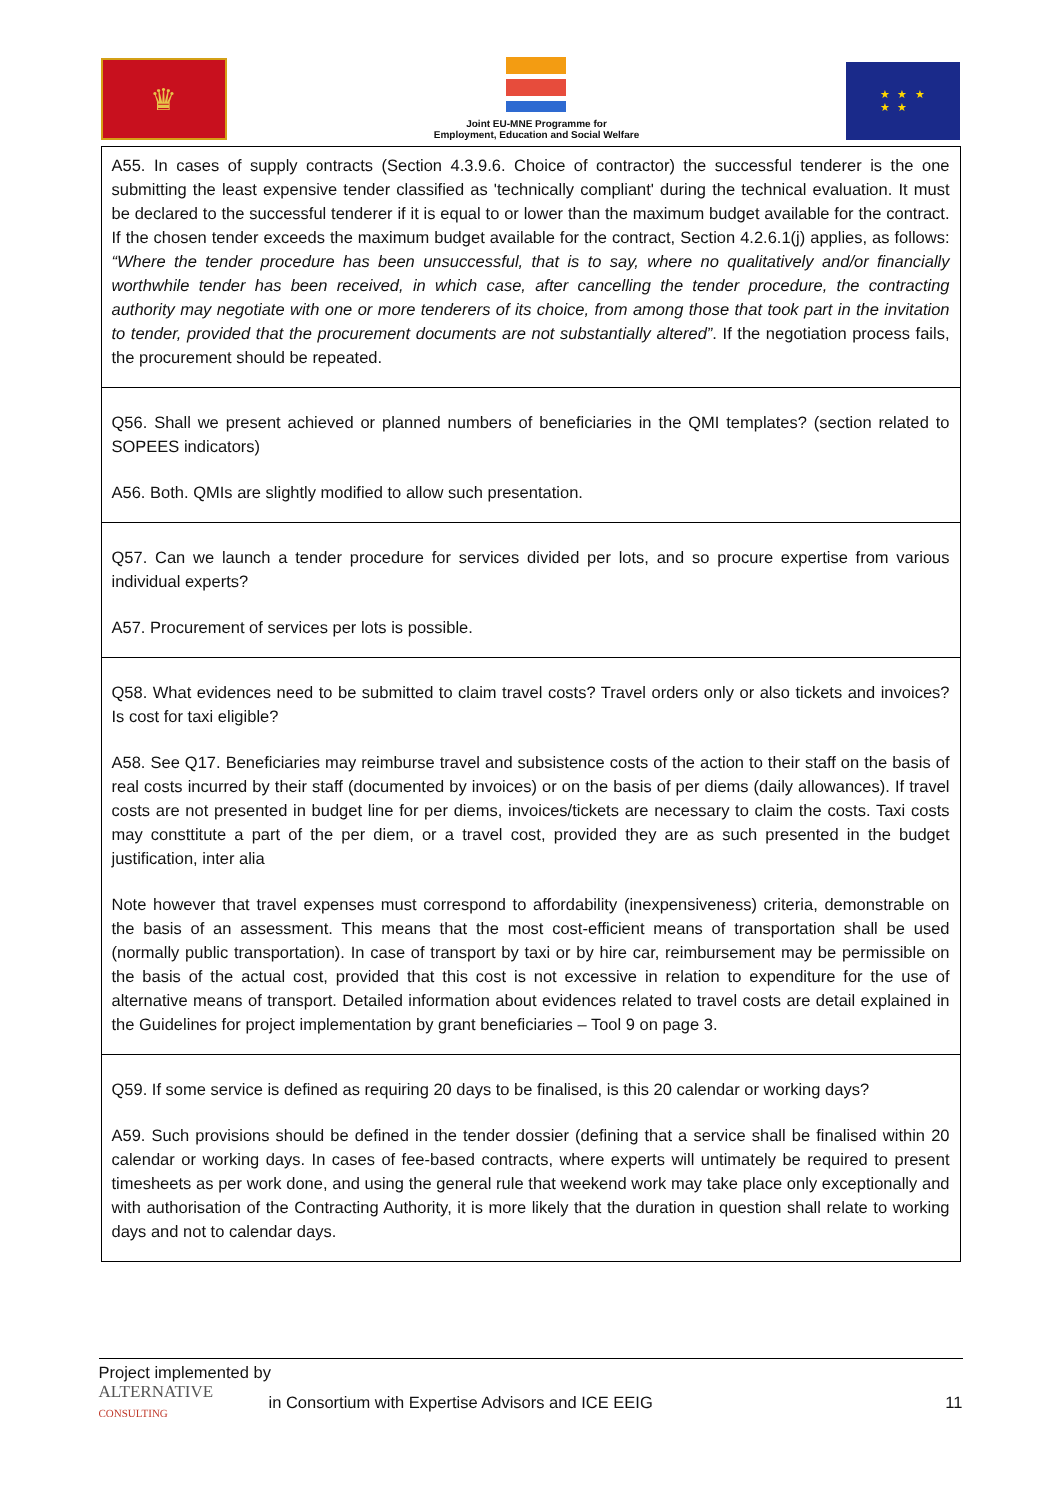♛
Joint EU-MNE Programme for
Employment, Education and Social Welfare
★ ★ ★
★ ★
| A55. In cases of supply contracts (Section 4.3.9.6. Choice of contractor) the successful tenderer is the one submitting the least expensive tender classified as 'technically compliant' during the technical evaluation. It must be declared to the successful tenderer if it is equal to or lower than the maximum budget available for the contract. If the chosen tender exceeds the maximum budget available for the contract, Section 4.2.6.1(j) applies, as follows: “Where the tender procedure has been unsuccessful, that is to say, where no qualitatively and/or financially worthwhile tender has been received, in which case, after cancelling the tender procedure, the contracting authority may negotiate with one or more tenderers of its choice, from among those that took part in the invitation to tender, provided that the procurement documents are not substantially altered” . If the negotiation process fails, the procurement should be repeated. |
| Q56. Shall we present achieved or planned numbers of beneficiaries in the QMI templates? (section related to SOPEES indicators) A56. Both. QMIs are slightly modified to allow such presentation. |
| Q57. Can we launch a tender procedure for services divided per lots, and so procure expertise from various individual experts? A57. Procurement of services per lots is possible. |
| Q58. What evidences need to be submitted to claim travel costs? Travel orders only or also tickets and invoices? Is cost for taxi eligible? A58. See Q17. Beneficiaries may reimburse travel and subsistence costs of the action to their staff on the basis of real costs incurred by their staff (documented by invoices) or on the basis of per diems (daily allowances). If travel costs are not presented in budget line for per diems, invoices/tickets are necessary to claim the costs. Taxi costs may consttitute a part of the per diem, or a travel cost, provided they are as such presented in the budget justification, inter alia Note however that travel expenses must correspond to affordability (inexpensiveness) criteria, demonstrable on the basis of an assessment. This means that the most cost-efficient means of transportation shall be used (normally public transportation). In case of transport by taxi or by hire car, reimbursement may be permissible on the basis of the actual cost, provided that this cost is not excessive in relation to expenditure for the use of alternative means of transport. Detailed information about evidences related to travel costs are detail explained in the Guidelines for project implementation by grant beneficiaries – Tool 9 on page 3. |
| Q59. If some service is defined as requiring 20 days to be finalised, is this 20 calendar or working days? A59. Such provisions should be defined in the tender dossier (defining that a service shall be finalised within 20 calendar or working days. In cases of fee-based contracts, where experts will untimately be required to present timesheets as per work done, and using the general rule that weekend work may take place only exceptionally and with authorisation of the Contracting Authority, it is more likely that the duration in question shall relate to working days and not to calendar days. |
Project implemented by
ALTERNATIVE
CONSULTING in Consortium with Expertise Advisors and ICE EEIG 11